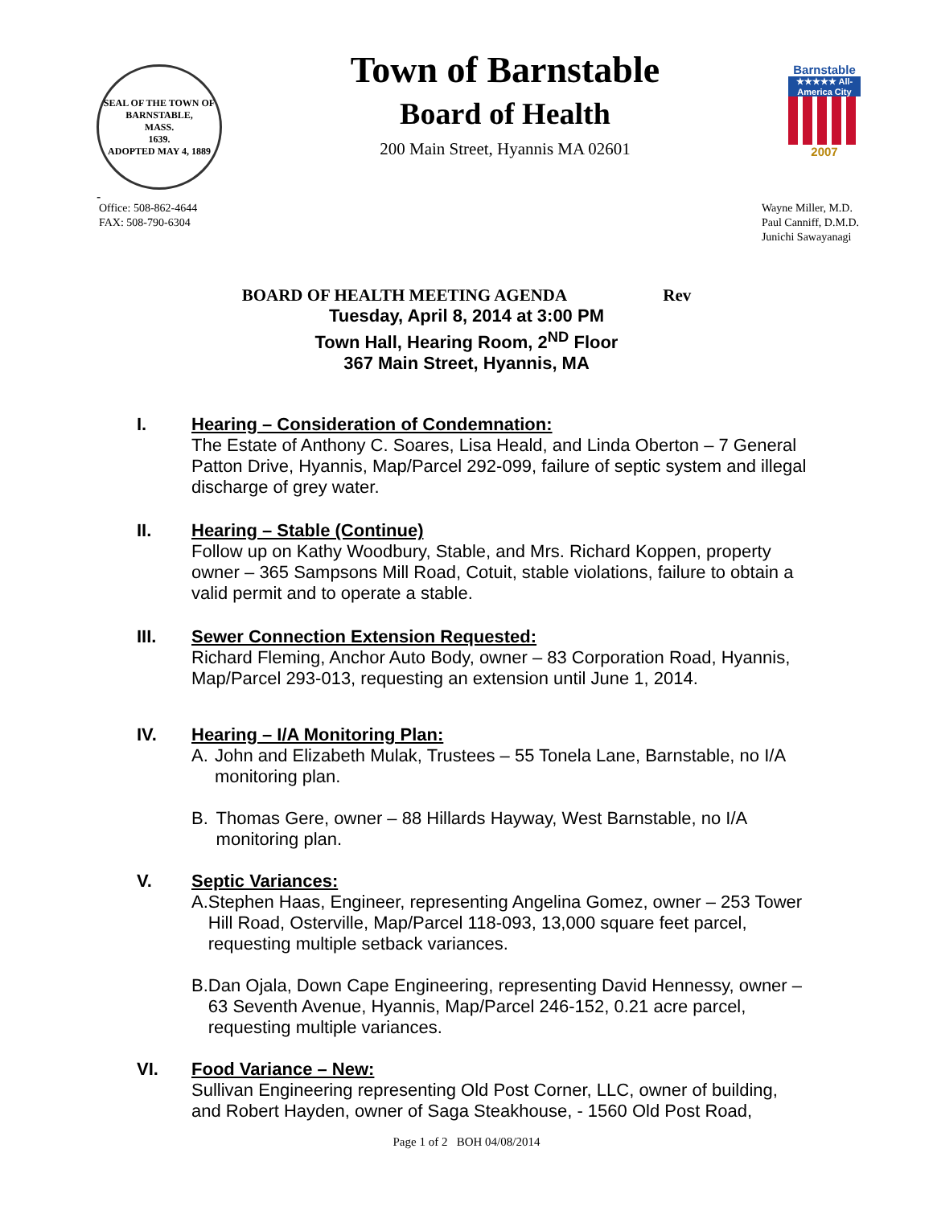SEAL OF THE TOWN OF
BARNSTABLE,
MASS.
1639.
ADOPTED MAY 4, 1889
-
Town of Barnstable
Board of Health
200 Main Street, Hyannis MA 02601
Barnstable
★★★★★ All-America City
2007
Office: 508-862-4644
FAX: 508-790-6304
Wayne Miller, M.D.
Paul Canniff, D.M.D.
Junichi Sawayanagi
BOARD OF HEALTH MEETING AGENDA Rev
Tuesday, April 8, 2014 at 3:00 PM
Town Hall, Hearing Room, 2<sup>ND</sup> Floor
367 Main Street, Hyannis, MA
I. Hearing – Consideration of Condemnation:
The Estate of Anthony C. Soares, Lisa Heald, and Linda Oberton – 7 General Patton Drive, Hyannis, Map/Parcel 292-099, failure of septic system and illegal discharge of grey water.
II. Hearing – Stable (Continue)
Follow up on Kathy Woodbury, Stable, and Mrs. Richard Koppen, property owner – 365 Sampsons Mill Road, Cotuit, stable violations, failure to obtain a valid permit and to operate a stable.
III. Sewer Connection Extension Requested:
Richard Fleming, Anchor Auto Body, owner – 83 Corporation Road, Hyannis, Map/Parcel 293-013, requesting an extension until June 1, 2014.
IV. Hearing – I/A Monitoring Plan:
A. John and Elizabeth Mulak, Trustees – 55 Tonela Lane, Barnstable, no I/A monitoring plan.
B. Thomas Gere, owner – 88 Hillards Hayway, West Barnstable, no I/A monitoring plan.
V. Septic Variances:
A. Stephen Haas, Engineer, representing Angelina Gomez, owner – 253 Tower Hill Road, Osterville, Map/Parcel 118-093, 13,000 square feet parcel, requesting multiple setback variances.
B. Dan Ojala, Down Cape Engineering, representing David Hennessy, owner – 63 Seventh Avenue, Hyannis, Map/Parcel 246-152, 0.21 acre parcel, requesting multiple variances.
VI. Food Variance – New:
Sullivan Engineering representing Old Post Corner, LLC, owner of building, and Robert Hayden, owner of Saga Steakhouse, - 1560 Old Post Road,
Page 1 of 2 BOH 04/08/2014